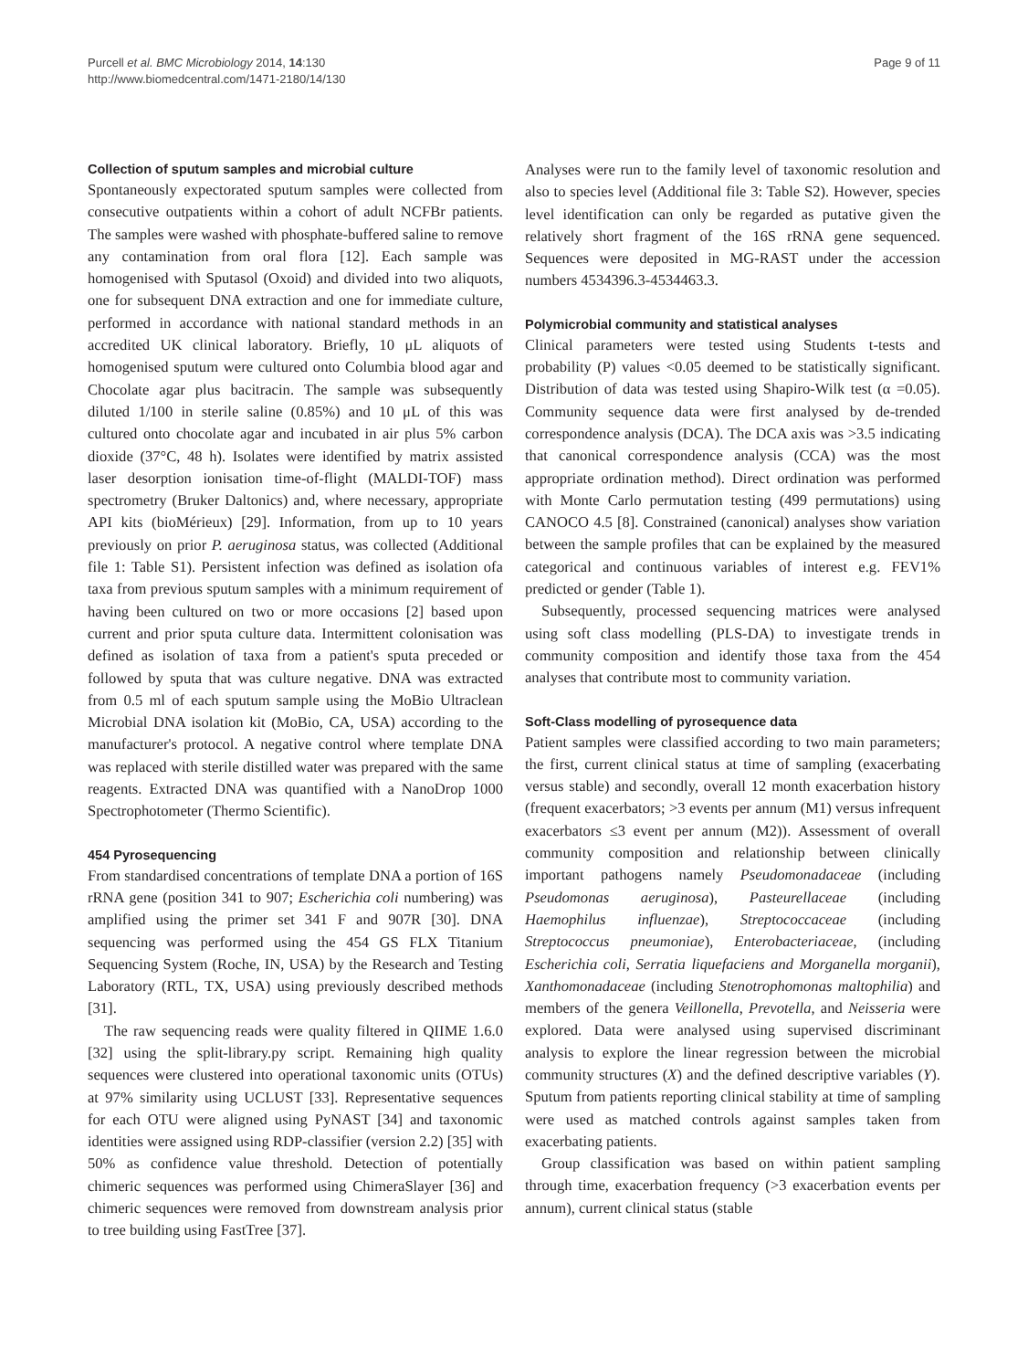Purcell et al. BMC Microbiology 2014, 14:130
http://www.biomedcentral.com/1471-2180/14/130
Page 9 of 11
Collection of sputum samples and microbial culture
Spontaneously expectorated sputum samples were collected from consecutive outpatients within a cohort of adult NCFBr patients. The samples were washed with phosphate-buffered saline to remove any contamination from oral flora [12]. Each sample was homogenised with Sputasol (Oxoid) and divided into two aliquots, one for subsequent DNA extraction and one for immediate culture, performed in accordance with national standard methods in an accredited UK clinical laboratory. Briefly, 10 μL aliquots of homogenised sputum were cultured onto Columbia blood agar and Chocolate agar plus bacitracin. The sample was subsequently diluted 1/100 in sterile saline (0.85%) and 10 μL of this was cultured onto chocolate agar and incubated in air plus 5% carbon dioxide (37°C, 48 h). Isolates were identified by matrix assisted laser desorption ionisation time-of-flight (MALDI-TOF) mass spectrometry (Bruker Daltonics) and, where necessary, appropriate API kits (bioMérieux) [29]. Information, from up to 10 years previously on prior P. aeruginosa status, was collected (Additional file 1: Table S1). Persistent infection was defined as isolation ofa taxa from previous sputum samples with a minimum requirement of having been cultured on two or more occasions [2] based upon current and prior sputa culture data. Intermittent colonisation was defined as isolation of taxa from a patient's sputa preceded or followed by sputa that was culture negative. DNA was extracted from 0.5 ml of each sputum sample using the MoBio Ultraclean Microbial DNA isolation kit (MoBio, CA, USA) according to the manufacturer's protocol. A negative control where template DNA was replaced with sterile distilled water was prepared with the same reagents. Extracted DNA was quantified with a NanoDrop 1000 Spectrophotometer (Thermo Scientific).
454 Pyrosequencing
From standardised concentrations of template DNA a portion of 16S rRNA gene (position 341 to 907; Escherichia coli numbering) was amplified using the primer set 341 F and 907R [30]. DNA sequencing was performed using the 454 GS FLX Titanium Sequencing System (Roche, IN, USA) by the Research and Testing Laboratory (RTL, TX, USA) using previously described methods [31].
The raw sequencing reads were quality filtered in QIIME 1.6.0 [32] using the split-library.py script. Remaining high quality sequences were clustered into operational taxonomic units (OTUs) at 97% similarity using UCLUST [33]. Representative sequences for each OTU were aligned using PyNAST [34] and taxonomic identities were assigned using RDP-classifier (version 2.2) [35] with 50% as confidence value threshold. Detection of potentially chimeric sequences was performed using ChimeraSlayer [36] and chimeric sequences were removed from downstream analysis prior to tree building using FastTree [37].
Analyses were run to the family level of taxonomic resolution and also to species level (Additional file 3: Table S2). However, species level identification can only be regarded as putative given the relatively short fragment of the 16S rRNA gene sequenced. Sequences were deposited in MG-RAST under the accession numbers 4534396.3-4534463.3.
Polymicrobial community and statistical analyses
Clinical parameters were tested using Students t-tests and probability (P) values <0.05 deemed to be statistically significant. Distribution of data was tested using Shapiro-Wilk test (α =0.05). Community sequence data were first analysed by de-trended correspondence analysis (DCA). The DCA axis was >3.5 indicating that canonical correspondence analysis (CCA) was the most appropriate ordination method). Direct ordination was performed with Monte Carlo permutation testing (499 permutations) using CANOCO 4.5 [8]. Constrained (canonical) analyses show variation between the sample profiles that can be explained by the measured categorical and continuous variables of interest e.g. FEV1% predicted or gender (Table 1).
Subsequently, processed sequencing matrices were analysed using soft class modelling (PLS-DA) to investigate trends in community composition and identify those taxa from the 454 analyses that contribute most to community variation.
Soft-Class modelling of pyrosequence data
Patient samples were classified according to two main parameters; the first, current clinical status at time of sampling (exacerbating versus stable) and secondly, overall 12 month exacerbation history (frequent exacerbators; >3 events per annum (M1) versus infrequent exacerbators ≤3 event per annum (M2)). Assessment of overall community composition and relationship between clinically important pathogens namely Pseudomonadaceae (including Pseudomonas aeruginosa), Pasteurellaceae (including Haemophilus influenzae), Streptococcaceae (including Streptococcus pneumoniae), Enterobacteriaceae, (including Escherichia coli, Serratia liquefaciens and Morganella morganii), Xanthomonadaceae (including Stenotrophomonas maltophilia) and members of the genera Veillonella, Prevotella, and Neisseria were explored. Data were analysed using supervised discriminant analysis to explore the linear regression between the microbial community structures (X) and the defined descriptive variables (Y). Sputum from patients reporting clinical stability at time of sampling were used as matched controls against samples taken from exacerbating patients.
Group classification was based on within patient sampling through time, exacerbation frequency (>3 exacerbation events per annum), current clinical status (stable